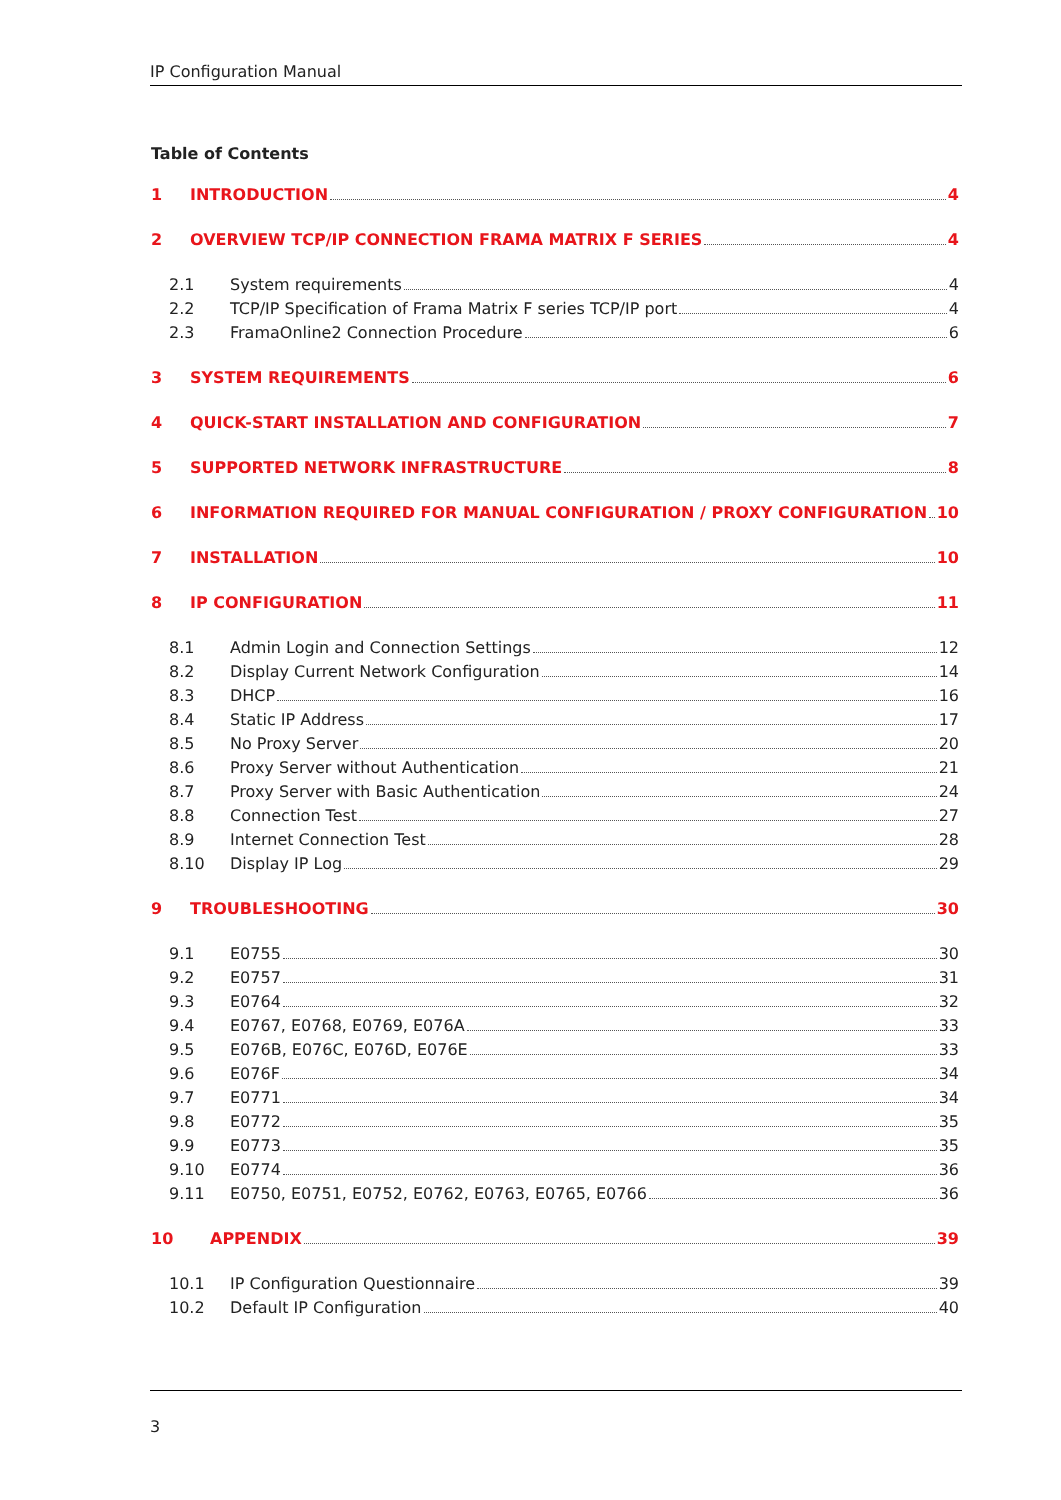IP Configuration Manual
Table of Contents
1 INTRODUCTION 4
2 OVERVIEW TCP/IP CONNECTION FRAMA MATRIX F SERIES 4
2.1 System requirements 4
2.2 TCP/IP Specification of Frama Matrix F series TCP/IP port 4
2.3 FramaOnline2 Connection Procedure 6
3 SYSTEM REQUIREMENTS 6
4 QUICK-START INSTALLATION AND CONFIGURATION 7
5 SUPPORTED NETWORK INFRASTRUCTURE 8
6 INFORMATION REQUIRED FOR MANUAL CONFIGURATION / PROXY CONFIGURATION 10
7 INSTALLATION 10
8 IP CONFIGURATION 11
8.1 Admin Login and Connection Settings 12
8.2 Display Current Network Configuration 14
8.3 DHCP 16
8.4 Static IP Address 17
8.5 No Proxy Server 20
8.6 Proxy Server without Authentication 21
8.7 Proxy Server with Basic Authentication 24
8.8 Connection Test 27
8.9 Internet Connection Test 28
8.10 Display IP Log 29
9 TROUBLESHOOTING 30
9.1 E0755 30
9.2 E0757 31
9.3 E0764 32
9.4 E0767, E0768, E0769, E076A 33
9.5 E076B, E076C, E076D, E076E 33
9.6 E076F 34
9.7 E0771 34
9.8 E0772 35
9.9 E0773 35
9.10 E0774 36
9.11 E0750, E0751, E0752, E0762, E0763, E0765, E0766 36
10 APPENDIX 39
10.1 IP Configuration Questionnaire 39
10.2 Default IP Configuration 40
3